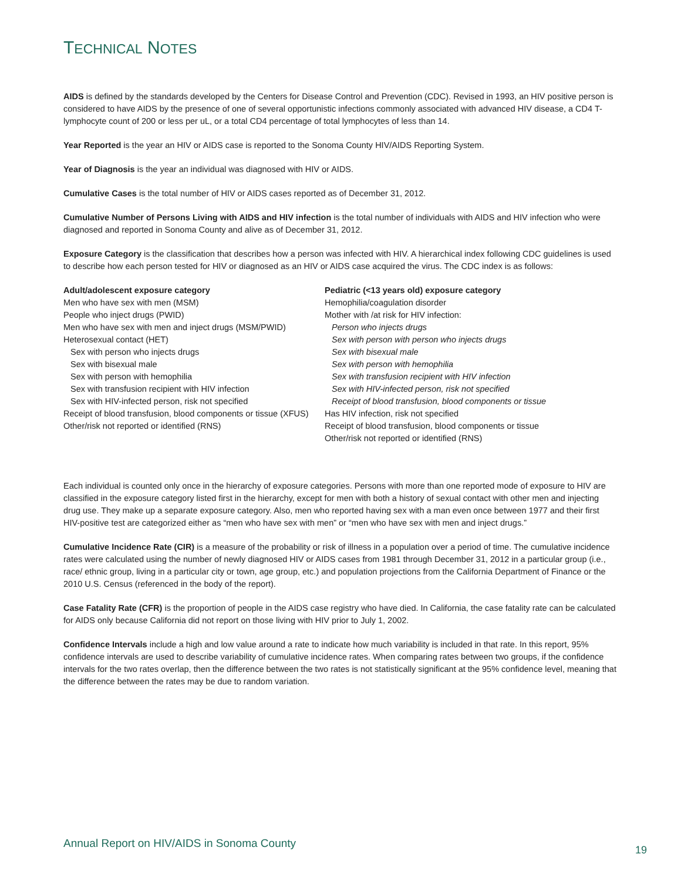TECHNICAL NOTES
AIDS is defined by the standards developed by the Centers for Disease Control and Prevention (CDC). Revised in 1993, an HIV positive person is considered to have AIDS by the presence of one of several opportunistic infections commonly associated with advanced HIV disease, a CD4 T-lymphocyte count of 200 or less per uL, or a total CD4 percentage of total lymphocytes of less than 14.
Year Reported is the year an HIV or AIDS case is reported to the Sonoma County HIV/AIDS Reporting System.
Year of Diagnosis is the year an individual was diagnosed with HIV or AIDS.
Cumulative Cases is the total number of HIV or AIDS cases reported as of December 31, 2012.
Cumulative Number of Persons Living with AIDS and HIV infection is the total number of individuals with AIDS and HIV infection who were diagnosed and reported in Sonoma County and alive as of December 31, 2012.
Exposure Category is the classification that describes how a person was infected with HIV. A hierarchical index following CDC guidelines is used to describe how each person tested for HIV or diagnosed as an HIV or AIDS case acquired the virus. The CDC index is as follows:
Adult/adolescent exposure category
Men who have sex with men (MSM)
People who inject drugs (PWID)
Men who have sex with men and inject drugs (MSM/PWID)
Heterosexual contact (HET)
Sex with person who injects drugs
Sex with bisexual male
Sex with person with hemophilia
Sex with transfusion recipient with HIV infection
Sex with HIV-infected person, risk not specified
Receipt of blood transfusion, blood components or tissue (XFUS)
Other/risk not reported or identified (RNS)
Pediatric (<13 years old) exposure category
Hemophilia/coagulation disorder
Mother with /at risk for HIV infection:
Person who injects drugs
Sex with person with person who injects drugs
Sex with bisexual male
Sex with person with hemophilia
Sex with transfusion recipient with HIV infection
Sex with HIV-infected person, risk not specified
Receipt of blood transfusion, blood components or tissue
Has HIV infection, risk not specified
Receipt of blood transfusion, blood components or tissue
Other/risk not reported or identified (RNS)
Each individual is counted only once in the hierarchy of exposure categories. Persons with more than one reported mode of exposure to HIV are classified in the exposure category listed first in the hierarchy, except for men with both a history of sexual contact with other men and injecting drug use. They make up a separate exposure category. Also, men who reported having sex with a man even once between 1977 and their first HIV-positive test are categorized either as “men who have sex with men” or “men who have sex with men and inject drugs.”
Cumulative Incidence Rate (CIR) is a measure of the probability or risk of illness in a population over a period of time. The cumulative incidence rates were calculated using the number of newly diagnosed HIV or AIDS cases from 1981 through December 31, 2012 in a particular group (i.e., race/ ethnic group, living in a particular city or town, age group, etc.) and population projections from the California Department of Finance or the 2010 U.S. Census (referenced in the body of the report).
Case Fatality Rate (CFR) is the proportion of people in the AIDS case registry who have died. In California, the case fatality rate can be calculated for AIDS only because California did not report on those living with HIV prior to July 1, 2002.
Confidence Intervals include a high and low value around a rate to indicate how much variability is included in that rate. In this report, 95% confidence intervals are used to describe variability of cumulative incidence rates. When comparing rates between two groups, if the confidence intervals for the two rates overlap, then the difference between the two rates is not statistically significant at the 95% confidence level, meaning that the difference between the rates may be due to random variation.
Annual Report on HIV/AIDS in Sonoma County 19